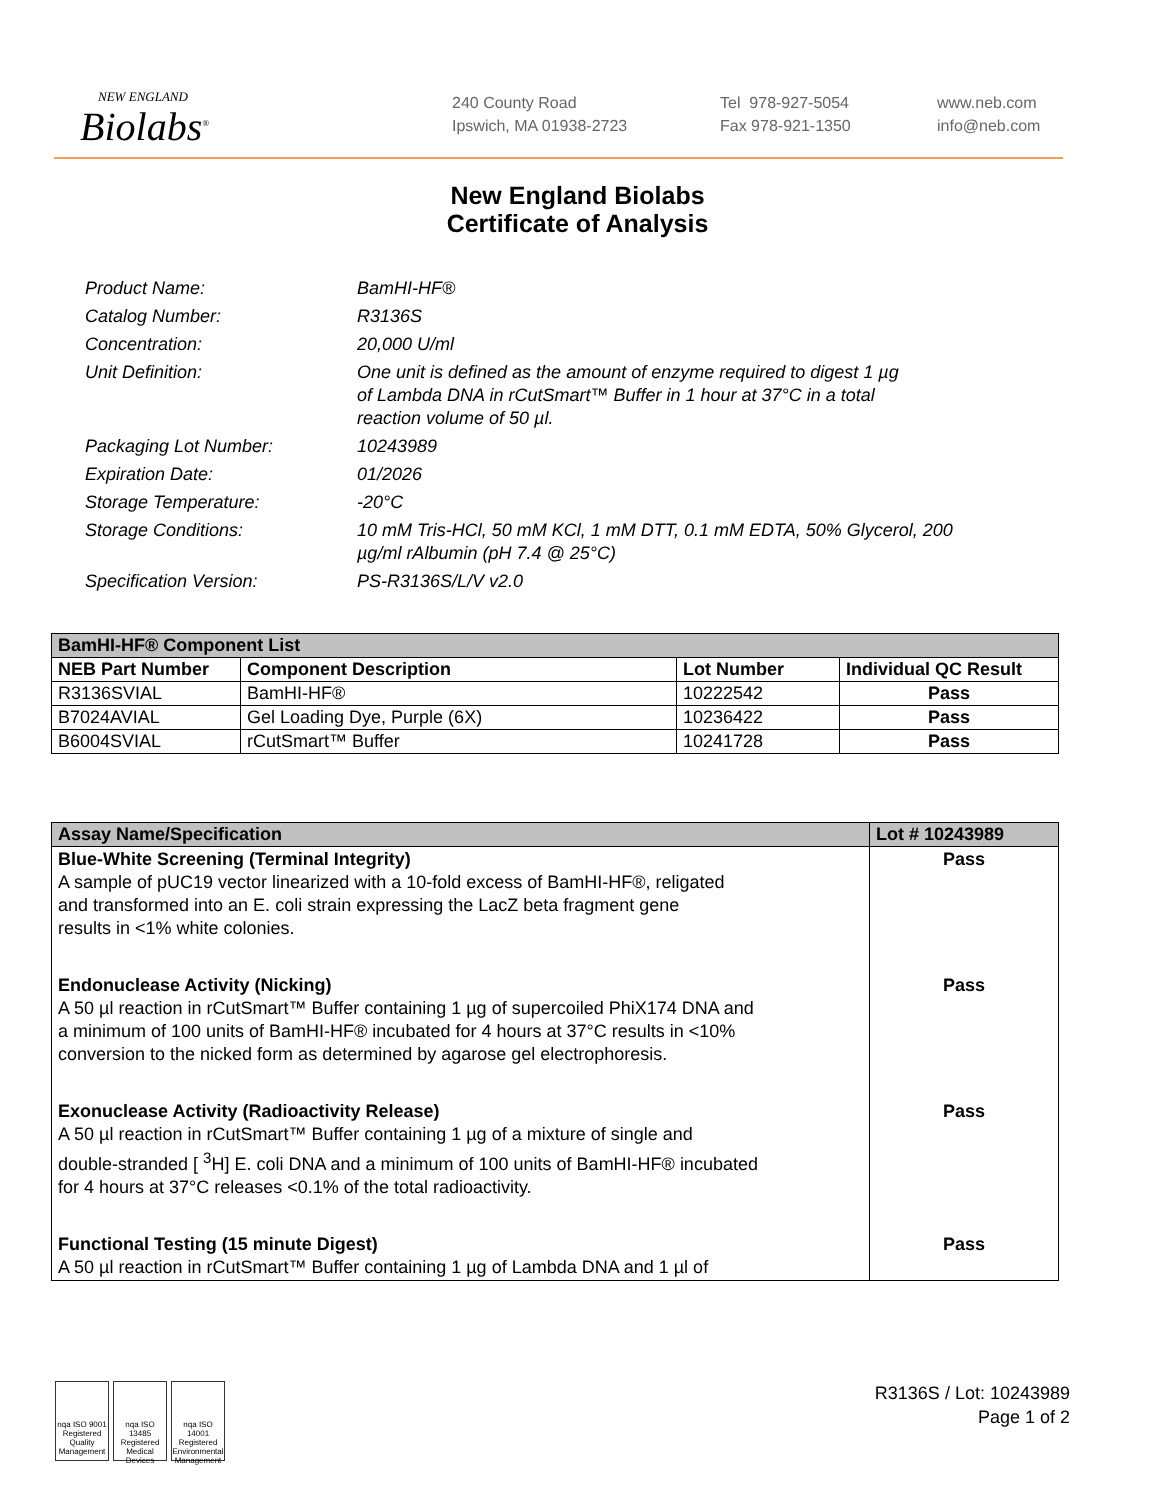NEW ENGLAND
Biolabs<sup>®</sup>
240 County Road
Ipswich, MA 01938-2723
Tel 978-927-5054
Fax 978-921-1350
www.neb.com
info@neb.com
New England Biolabs
Certificate of Analysis
Product Name: BamHI-HF®
Catalog Number: R3136S
Concentration: 20,000 U/ml
Unit Definition: One unit is defined as the amount of enzyme required to digest 1 µg
of Lambda DNA in rCutSmart™ Buffer in 1 hour at 37°C in a total
reaction volume of 50 µl.
Packaging Lot Number: 10243989
Expiration Date: 01/2026
Storage Temperature: -20°C
Storage Conditions: 10 mM Tris-HCl, 50 mM KCl, 1 mM DTT, 0.1 mM EDTA, 50% Glycerol, 200 µg/ml rAlbumin (pH 7.4 @ 25°C)
Specification Version: PS-R3136S/L/V v2.0
| BamHI-HF® Component List | | | |
| --- | --- | --- | --- |
| NEB Part Number | Component Description | Lot Number | Individual QC Result |
| R3136SVIAL | BamHI-HF® | 10222542 | Pass |
| B7024AVIAL | Gel Loading Dye, Purple (6X) | 10236422 | Pass |
| B6004SVIAL | rCutSmart™ Buffer | 10241728 | Pass |
| Assay Name/Specification | Lot # 10243989 |
| --- | --- |
| Blue-White Screening (Terminal Integrity) A sample of pUC19 vector linearized with a 10-fold excess of BamHI-HF®, religated and transformed into an E. coli strain expressing the LacZ beta fragment gene results in <1% white colonies. | Pass |
| Endonuclease Activity (Nicking) A 50 µl reaction in rCutSmart™ Buffer containing 1 µg of supercoiled PhiX174 DNA and a minimum of 100 units of BamHI-HF® incubated for 4 hours at 37°C results in <10% conversion to the nicked form as determined by agarose gel electrophoresis. | Pass |
| Exonuclease Activity (Radioactivity Release) A 50 µl reaction in rCutSmart™ Buffer containing 1 µg of a mixture of single and double-stranded [ <sup>3</sup>H] E. coli DNA and a minimum of 100 units of BamHI-HF® incubated for 4 hours at 37°C releases <0.1% of the total radioactivity. | Pass |
| Functional Testing (15 minute Digest) A 50 µl reaction in rCutSmart™ Buffer containing 1 µg of Lambda DNA and 1 µl of | Pass |
nqa ISO 9001 Registered Quality Management
nqa ISO 13485 Registered Medical Devices
nqa ISO 14001 Registered Environmental Management
R3136S / Lot: 10243989
Page 1 of 2